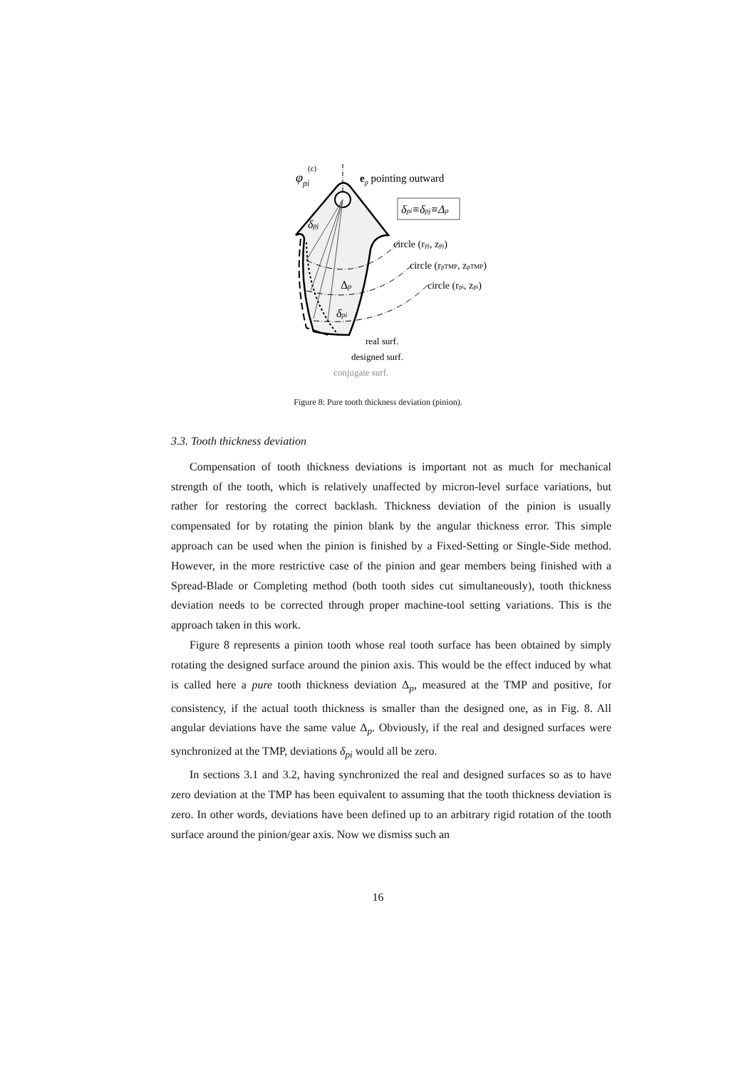φpi
(c)
ep pointing outward
δpi≡δpj≡Δp
δpj
circle (rpj, zpj)
circle (rpTMP, zpTMP)
circle (rpi, zpi)
Δp
δpi
real surf.
designed surf.
conjugate surf.
Figure 8: Pure tooth thickness deviation (pinion).
3.3. Tooth thickness deviation
Compensation of tooth thickness deviations is important not as much for mechanical strength of the tooth, which is relatively unaffected by micron-level surface variations, but rather for restoring the correct backlash. Thickness deviation of the pinion is usually compensated for by rotating the pinion blank by the angular thickness error. This simple approach can be used when the pinion is finished by a Fixed-Setting or Single-Side method. However, in the more restrictive case of the pinion and gear members being finished with a Spread-Blade or Completing method (both tooth sides cut simultaneously), tooth thickness deviation needs to be corrected through proper machine-tool setting variations. This is the approach taken in this work.
Figure 8 represents a pinion tooth whose real tooth surface has been obtained by simply rotating the designed surface around the pinion axis. This would be the effect induced by what is called here a pure tooth thickness deviation Δ<sub>p</sub>, measured at the TMP and positive, for consistency, if the actual tooth thickness is smaller than the designed one, as in Fig. 8. All angular deviations have the same value Δ<sub>p</sub>. Obviously, if the real and designed surfaces were synchronized at the TMP, deviations δ<sub>pi</sub> would all be zero.
In sections 3.1 and 3.2, having synchronized the real and designed surfaces so as to have zero deviation at the TMP has been equivalent to assuming that the tooth thickness deviation is zero. In other words, deviations have been defined up to an arbitrary rigid rotation of the tooth surface around the pinion/gear axis. Now we dismiss such an
16